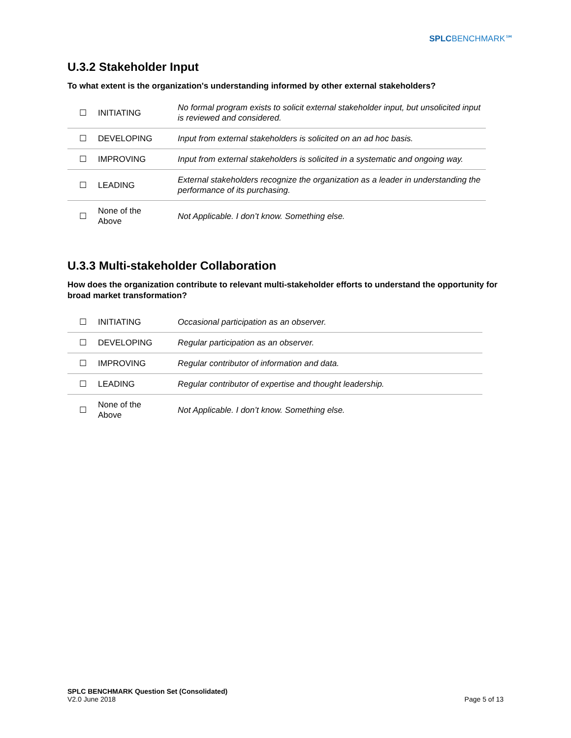SPLCBENCHMARK℠
U.3.2 Stakeholder Input
To what extent is the organization's understanding informed by other external stakeholders?
| ☐ | INITIATING | No formal program exists to solicit external stakeholder input, but unsolicited input is reviewed and considered. |
| ☐ | DEVELOPING | Input from external stakeholders is solicited on an ad hoc basis. |
| ☐ | IMPROVING | Input from external stakeholders is solicited in a systematic and ongoing way. |
| ☐ | LEADING | External stakeholders recognize the organization as a leader in understanding the performance of its purchasing. |
| ☐ | None of the Above | Not Applicable. I don’t know. Something else. |
U.3.3 Multi-stakeholder Collaboration
How does the organization contribute to relevant multi-stakeholder efforts to understand the opportunity for broad market transformation?
| ☐ | INITIATING | Occasional participation as an observer. |
| ☐ | DEVELOPING | Regular participation as an observer. |
| ☐ | IMPROVING | Regular contributor of information and data. |
| ☐ | LEADING | Regular contributor of expertise and thought leadership. |
| ☐ | None of the Above | Not Applicable. I don’t know. Something else. |
SPLC BENCHMARK Question Set (Consolidated)
V2.0 June 2018
Page 5 of 13